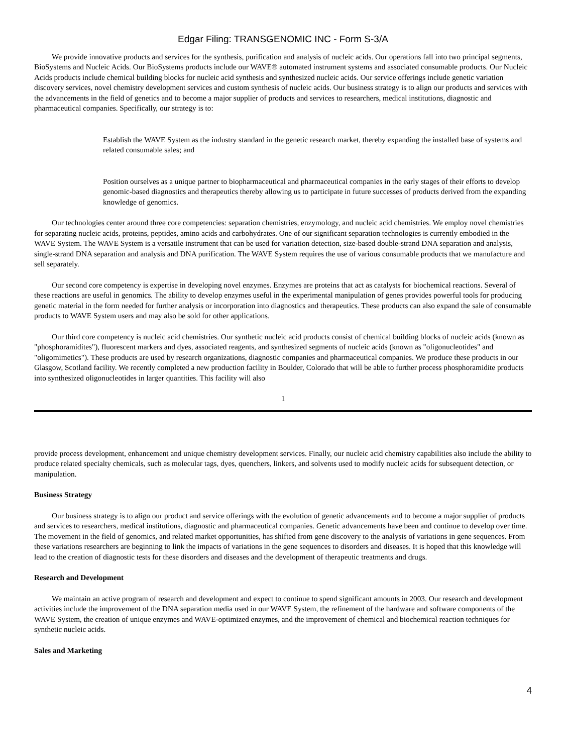Edgar Filing: TRANSGENOMIC INC - Form S-3/A
We provide innovative products and services for the synthesis, purification and analysis of nucleic acids. Our operations fall into two principal segments, BioSystems and Nucleic Acids. Our BioSystems products include our WAVE® automated instrument systems and associated consumable products. Our Nucleic Acids products include chemical building blocks for nucleic acid synthesis and synthesized nucleic acids. Our service offerings include genetic variation discovery services, novel chemistry development services and custom synthesis of nucleic acids. Our business strategy is to align our products and services with the advancements in the field of genetics and to become a major supplier of products and services to researchers, medical institutions, diagnostic and pharmaceutical companies. Specifically, our strategy is to:
Establish the WAVE System as the industry standard in the genetic research market, thereby expanding the installed base of systems and related consumable sales; and
Position ourselves as a unique partner to biopharmaceutical and pharmaceutical companies in the early stages of their efforts to develop genomic-based diagnostics and therapeutics thereby allowing us to participate in future successes of products derived from the expanding knowledge of genomics.
Our technologies center around three core competencies: separation chemistries, enzymology, and nucleic acid chemistries. We employ novel chemistries for separating nucleic acids, proteins, peptides, amino acids and carbohydrates. One of our significant separation technologies is currently embodied in the WAVE System. The WAVE System is a versatile instrument that can be used for variation detection, size-based double-strand DNA separation and analysis, single-strand DNA separation and analysis and DNA purification. The WAVE System requires the use of various consumable products that we manufacture and sell separately.
Our second core competency is expertise in developing novel enzymes. Enzymes are proteins that act as catalysts for biochemical reactions. Several of these reactions are useful in genomics. The ability to develop enzymes useful in the experimental manipulation of genes provides powerful tools for producing genetic material in the form needed for further analysis or incorporation into diagnostics and therapeutics. These products can also expand the sale of consumable products to WAVE System users and may also be sold for other applications.
Our third core competency is nucleic acid chemistries. Our synthetic nucleic acid products consist of chemical building blocks of nucleic acids (known as "phosphoramidites"), fluorescent markers and dyes, associated reagents, and synthesized segments of nucleic acids (known as "oligonucleotides" and "oligomimetics"). These products are used by research organizations, diagnostic companies and pharmaceutical companies. We produce these products in our Glasgow, Scotland facility. We recently completed a new production facility in Boulder, Colorado that will be able to further process phosphoramidite products into synthesized oligonucleotides in larger quantities. This facility will also
1
provide process development, enhancement and unique chemistry development services. Finally, our nucleic acid chemistry capabilities also include the ability to produce related specialty chemicals, such as molecular tags, dyes, quenchers, linkers, and solvents used to modify nucleic acids for subsequent detection, or manipulation.
Business Strategy
Our business strategy is to align our product and service offerings with the evolution of genetic advancements and to become a major supplier of products and services to researchers, medical institutions, diagnostic and pharmaceutical companies. Genetic advancements have been and continue to develop over time. The movement in the field of genomics, and related market opportunities, has shifted from gene discovery to the analysis of variations in gene sequences. From these variations researchers are beginning to link the impacts of variations in the gene sequences to disorders and diseases. It is hoped that this knowledge will lead to the creation of diagnostic tests for these disorders and diseases and the development of therapeutic treatments and drugs.
Research and Development
We maintain an active program of research and development and expect to continue to spend significant amounts in 2003. Our research and development activities include the improvement of the DNA separation media used in our WAVE System, the refinement of the hardware and software components of the WAVE System, the creation of unique enzymes and WAVE-optimized enzymes, and the improvement of chemical and biochemical reaction techniques for synthetic nucleic acids.
Sales and Marketing
4